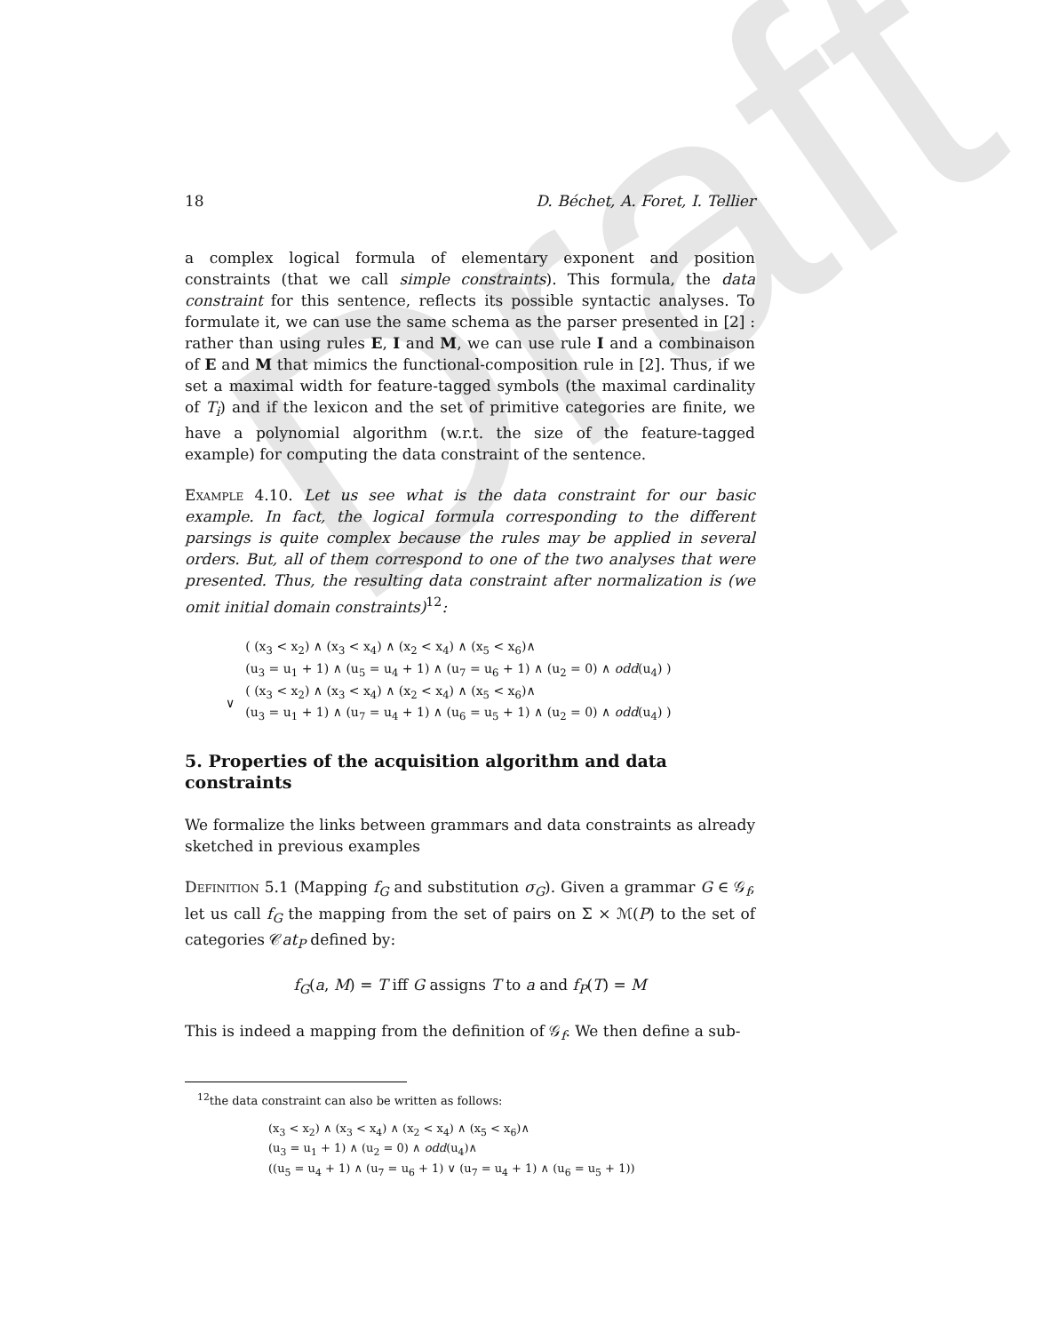Draft
18 D. Béchet, A. Foret, I. Tellier
a complex logical formula of elementary exponent and position constraints (that we call simple constraints). This formula, the data constraint for this sentence, reflects its possible syntactic analyses. To formulate it, we can use the same schema as the parser presented in [2] : rather than using rules E, I and M, we can use rule I and a combinaison of E and M that mimics the functional-composition rule in [2]. Thus, if we set a maximal width for feature-tagged symbols (the maximal cardinality of T<sub>i</sub>) and if the lexicon and the set of primitive categories are finite, we have a polynomial algorithm (w.r.t. the size of the feature-tagged example) for computing the data constraint of the sentence.
Example 4.10. Let us see what is the data constraint for our basic example. In fact, the logical formula corresponding to the different parsings is quite complex because the rules may be applied in several orders. But, all of them correspond to one of the two analyses that were presented. Thus, the resulting data constraint after normalization is (we omit initial domain constraints)<sup>12</sup>:
| | ( (x<sub>3</sub> < x<sub>2</sub>) ∧ (x<sub>3</sub> < x<sub>4</sub>) ∧ (x<sub>2</sub> < x<sub>4</sub>) ∧ (x<sub>5</sub> < x<sub>6</sub>)∧ (u<sub>3</sub> = u<sub>1</sub> + 1) ∧ (u<sub>5</sub> = u<sub>4</sub> + 1) ∧ (u<sub>7</sub> = u<sub>6</sub> + 1) ∧ (u<sub>2</sub> = 0) ∧ odd (u<sub>4</sub>) ) |
| ∨ | ( (x<sub>3</sub> < x<sub>2</sub>) ∧ (x<sub>3</sub> < x<sub>4</sub>) ∧ (x<sub>2</sub> < x<sub>4</sub>) ∧ (x<sub>5</sub> < x<sub>6</sub>)∧ (u<sub>3</sub> = u<sub>1</sub> + 1) ∧ (u<sub>7</sub> = u<sub>4</sub> + 1) ∧ (u<sub>6</sub> = u<sub>5</sub> + 1) ∧ (u<sub>2</sub> = 0) ∧ odd (u<sub>4</sub>) ) |
5. Properties of the acquisition algorithm and data constraints
We formalize the links between grammars and data constraints as already sketched in previous examples
Definition 5.1 (Mapping f<sub>G</sub> and substitution σ<sub>G</sub>). Given a grammar G ∈ 𝒢<sub>f</sub>, let us call f<sub>G</sub> the mapping from the set of pairs on Σ × ℳ(P) to the set of categories 𝒞at<sub>P</sub> defined by:
f<sub>G</sub>(a, M) = T iff G assigns T to a and f<sub>P</sub>(T) = M
This is indeed a mapping from the definition of 𝒢<sub>f</sub>. We then define a sub-
<sup>12</sup> the data constraint can also be written as follows:
(x<sub>3</sub> < x<sub>2</sub>) ∧ (x<sub>3</sub> < x<sub>4</sub>) ∧ (x<sub>2</sub> < x<sub>4</sub>) ∧ (x<sub>5</sub> < x<sub>6</sub>)∧
(u<sub>3</sub> = u<sub>1</sub> + 1) ∧ (u<sub>2</sub> = 0) ∧ odd(u<sub>4</sub>)∧
((u<sub>5</sub> = u<sub>4</sub> + 1) ∧ (u<sub>7</sub> = u<sub>6</sub> + 1) ∨ (u<sub>7</sub> = u<sub>4</sub> + 1) ∧ (u<sub>6</sub> = u<sub>5</sub> + 1))